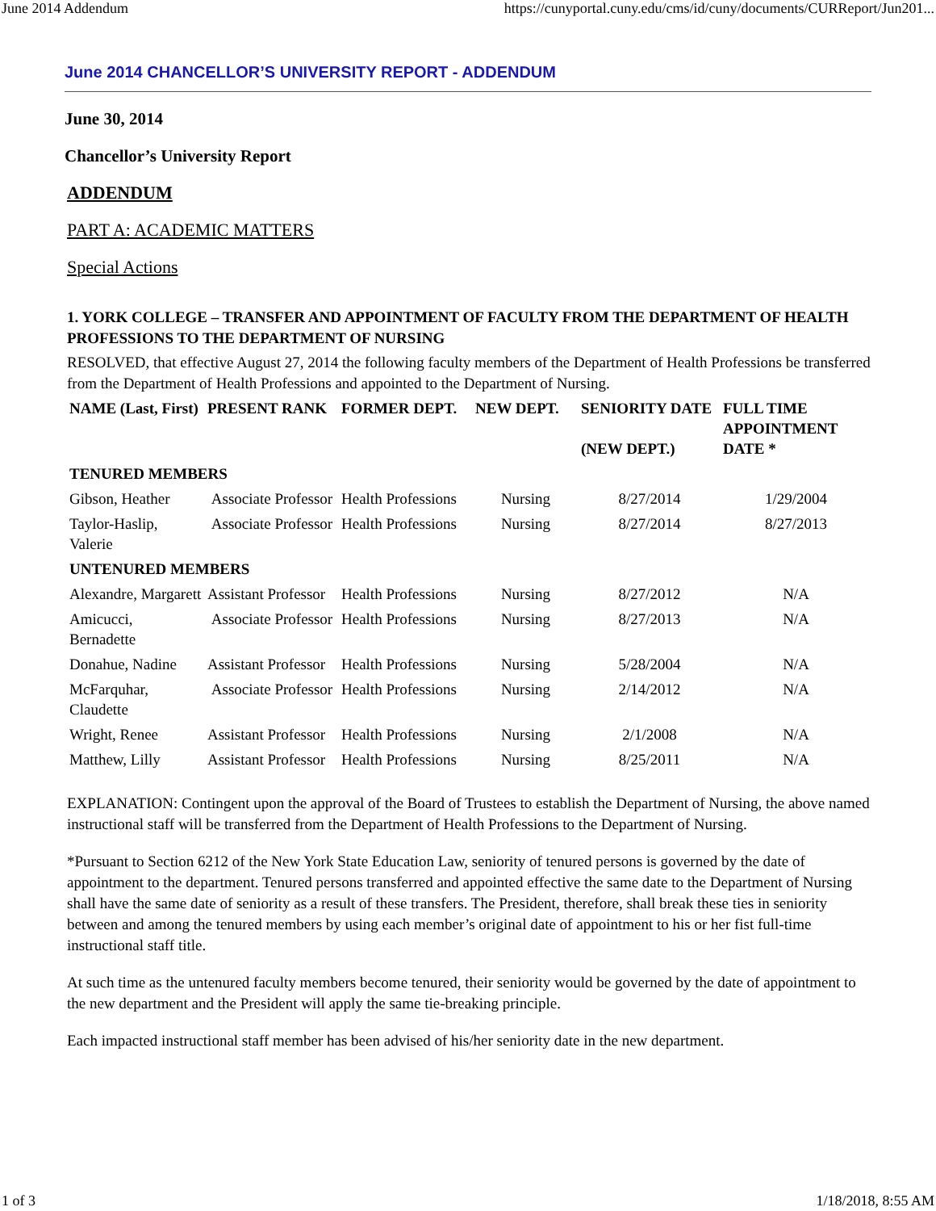June 2014 Addendum https://cunyportal.cuny.edu/cms/id/cuny/documents/CURReport/Jun201...
June 2014 CHANCELLOR’S UNIVERSITY REPORT - ADDENDUM
June 30, 2014
Chancellor’s University Report
ADDENDUM
PART A: ACADEMIC MATTERS
Special Actions
1. YORK COLLEGE – TRANSFER AND APPOINTMENT OF FACULTY FROM THE DEPARTMENT OF HEALTH PROFESSIONS TO THE DEPARTMENT OF NURSING
RESOLVED, that effective August 27, 2014 the following faculty members of the Department of Health Professions be transferred from the Department of Health Professions and appointed to the Department of Nursing.
| NAME (Last, First) | PRESENT RANK | FORMER DEPT. | NEW DEPT. | SENIORITY DATE (NEW DEPT.) | FULL TIME APPOINTMENT DATE * |
| --- | --- | --- | --- | --- | --- |
| TENURED MEMBERS | | | | | |
| Gibson, Heather | Associate Professor | Health Professions | Nursing | 8/27/2014 | 1/29/2004 |
| Taylor-Haslip, Valerie | Associate Professor | Health Professions | Nursing | 8/27/2014 | 8/27/2013 |
| UNTENURED MEMBERS | | | | | |
| Alexandre, Margarett | Assistant Professor | Health Professions | Nursing | 8/27/2012 | N/A |
| Amicucci, Bernadette | Associate Professor | Health Professions | Nursing | 8/27/2013 | N/A |
| Donahue, Nadine | Assistant Professor | Health Professions | Nursing | 5/28/2004 | N/A |
| McFarquhar, Claudette | Associate Professor | Health Professions | Nursing | 2/14/2012 | N/A |
| Wright, Renee | Assistant Professor | Health Professions | Nursing | 2/1/2008 | N/A |
| Matthew, Lilly | Assistant Professor | Health Professions | Nursing | 8/25/2011 | N/A |
EXPLANATION: Contingent upon the approval of the Board of Trustees to establish the Department of Nursing, the above named instructional staff will be transferred from the Department of Health Professions to the Department of Nursing.
*Pursuant to Section 6212 of the New York State Education Law, seniority of tenured persons is governed by the date of appointment to the department. Tenured persons transferred and appointed effective the same date to the Department of Nursing shall have the same date of seniority as a result of these transfers. The President, therefore, shall break these ties in seniority between and among the tenured members by using each member’s original date of appointment to his or her fist full-time instructional staff title.
At such time as the untenured faculty members become tenured, their seniority would be governed by the date of appointment to the new department and the President will apply the same tie-breaking principle.
Each impacted instructional staff member has been advised of his/her seniority date in the new department.
1 of 3 1/18/2018, 8:55 AM